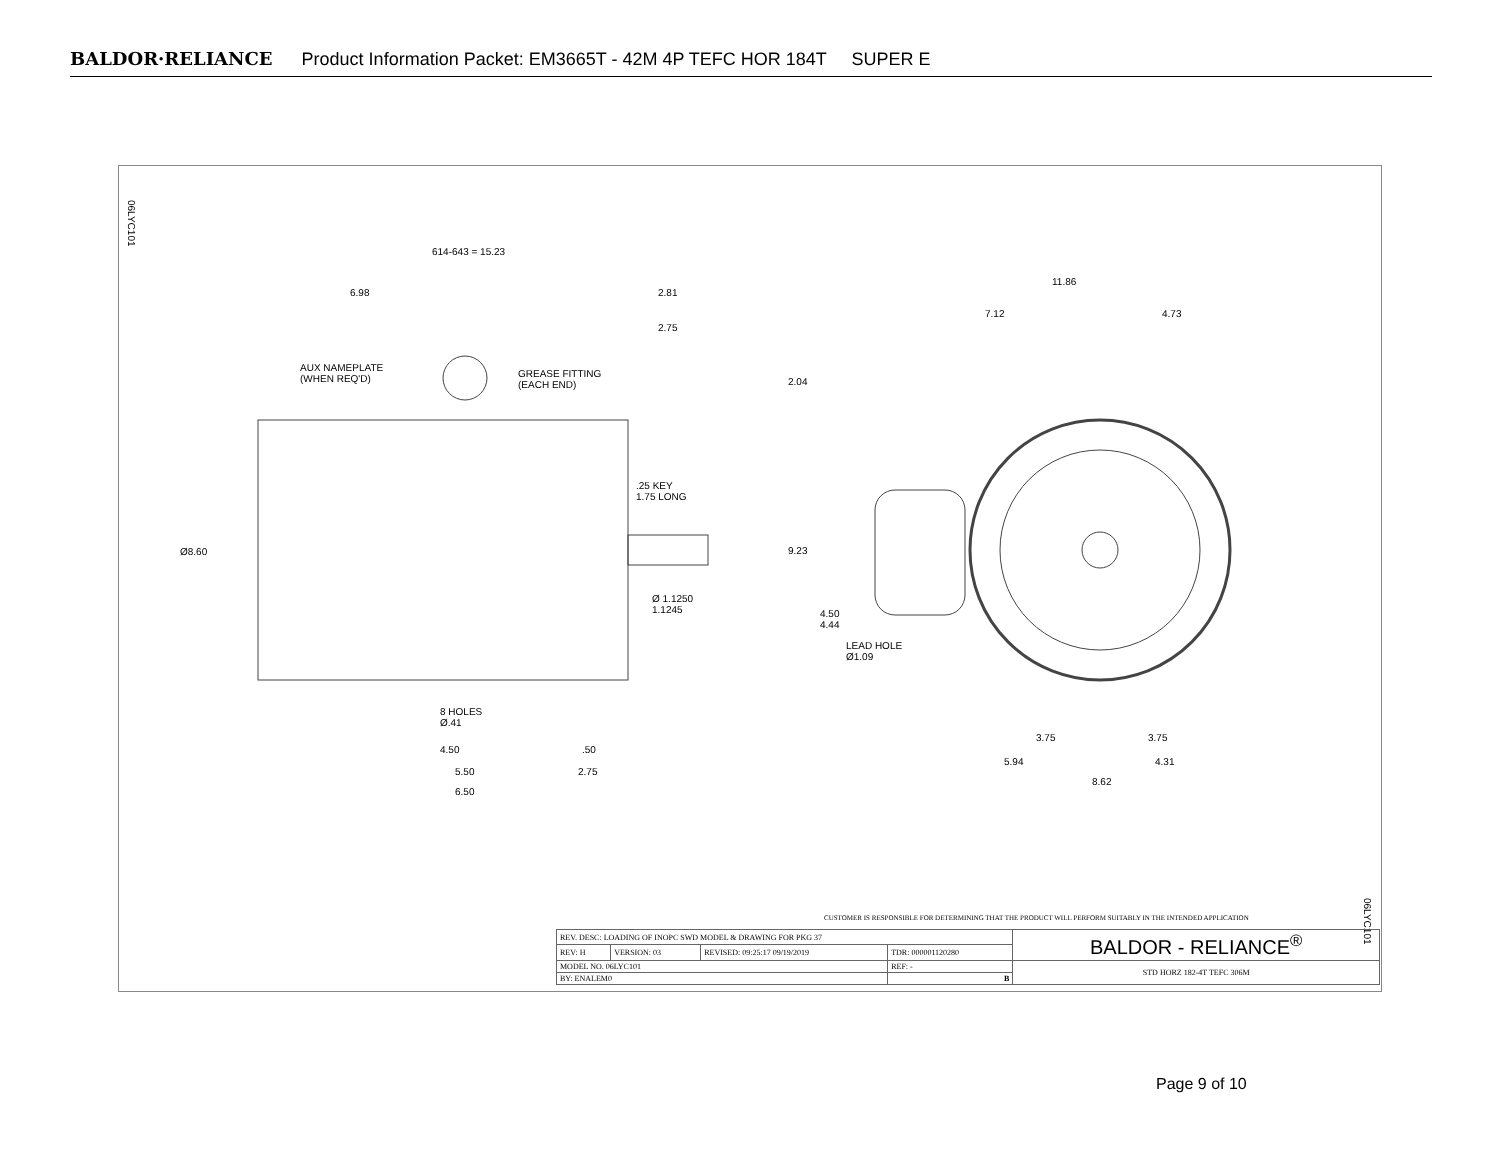BALDOR·RELIANCE Product Information Packet: EM3665T - 42M 4P TEFC HOR 184T SUPER E
614-643 = 15.23
6.98 2.81
2.75
AUX NAMEPLATE
(WHEN REQ'D)
GREASE FITTING
(EACH END)
.25 KEY
1.75 LONG
Ø8.60
Ø 1.1250
1.1245
8 HOLES
Ø.41
4.50 .50
5.50 2.75
6.50
11.86
7.12 4.73
2.04
9.23
4.50
4.44
LEAD HOLE
Ø1.09
3.75 3.75
5.94 4.31
8.62
06LYC101
06LYC101
CUSTOMER IS RESPONSIBLE FOR DETERMINING THAT THE PRODUCT WILL PERFORM SUITABLY IN THE INTENDED APPLICATION
| REV. DESC: LOADING OF INOPC SWD MODEL & DRAWING FOR PKG 37 | | | | BALDOR - RELIANCE<sup>®</sup> |
| REV: H | VERSION: 03 | REVISED: 09:25:17 09/19/2019 | TDR: 000001120280 | |
| MODEL NO. 06LYC101 | | | REF: - | STD HORZ 182-4T TEFC 306M |
| BY: ENALEM0 | | | B | |
Page 9 of 10